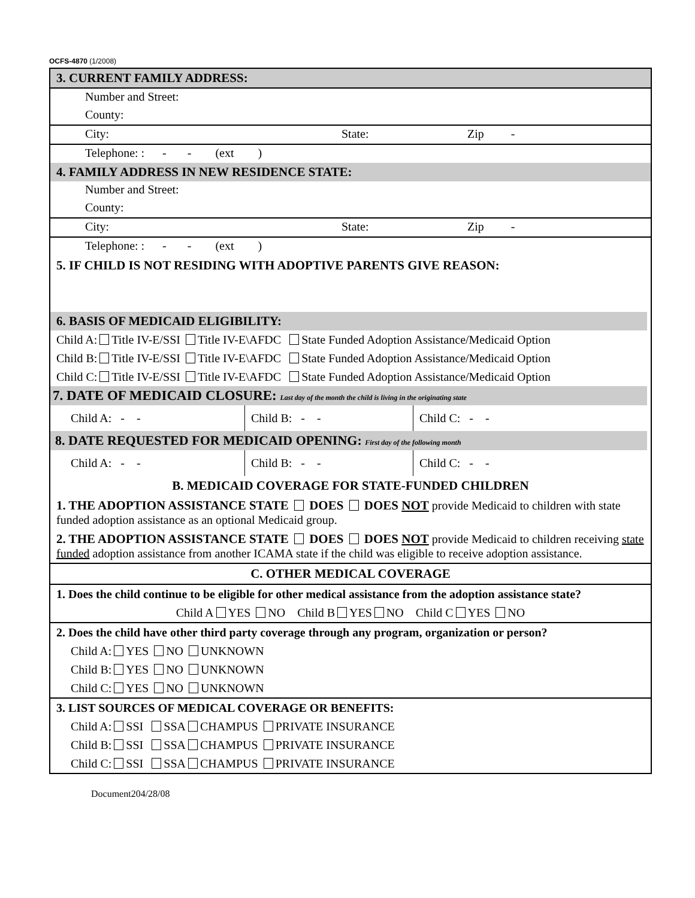OCFS-4870 (1/2008)
3. CURRENT FAMILY ADDRESS:
Number and Street:
County:
City: State: Zip -
Telephone: : - - (ext )
4. FAMILY ADDRESS IN NEW RESIDENCE STATE:
Number and Street:
County:
City: State: Zip -
Telephone: : - - (ext )
5. IF CHILD IS NOT RESIDING WITH ADOPTIVE PARENTS GIVE REASON:
6. BASIS OF MEDICAID ELIGIBILITY:
Child A: Title IV-E/SSI Title IV-E\AFDC State Funded Adoption Assistance/Medicaid Option
Child B: Title IV-E/SSI Title IV-E\AFDC State Funded Adoption Assistance/Medicaid Option
Child C: Title IV-E/SSI Title IV-E\AFDC State Funded Adoption Assistance/Medicaid Option
7. DATE OF MEDICAID CLOSURE: Last day of the month the child is living in the originating state
| Child A: - - | Child B: - - | Child C: - - |
8. DATE REQUESTED FOR MEDICAID OPENING: First day of the following month
| Child A: - - | Child B: - - | Child C: - - |
B. MEDICAID COVERAGE FOR STATE-FUNDED CHILDREN
1. THE ADOPTION ASSISTANCE STATE DOES DOES NOT provide Medicaid to children with state funded adoption assistance as an optional Medicaid group.
2. THE ADOPTION ASSISTANCE STATE DOES DOES NOT provide Medicaid to children receiving state funded adoption assistance from another ICAMA state if the child was eligible to receive adoption assistance.
C. OTHER MEDICAL COVERAGE
1. Does the child continue to be eligible for other medical assistance from the adoption assistance state?
Child A YES NO Child B YES NO Child C YES NO
2. Does the child have other third party coverage through any program, organization or person?
Child A: YES NO UNKNOWN
Child B: YES NO UNKNOWN
Child C: YES NO UNKNOWN
3. LIST SOURCES OF MEDICAL COVERAGE OR BENEFITS:
Child A: SSI SSA CHAMPUS PRIVATE INSURANCE
Child B: SSI SSA CHAMPUS PRIVATE INSURANCE
Child C: SSI SSA CHAMPUS PRIVATE INSURANCE
Document204/28/08